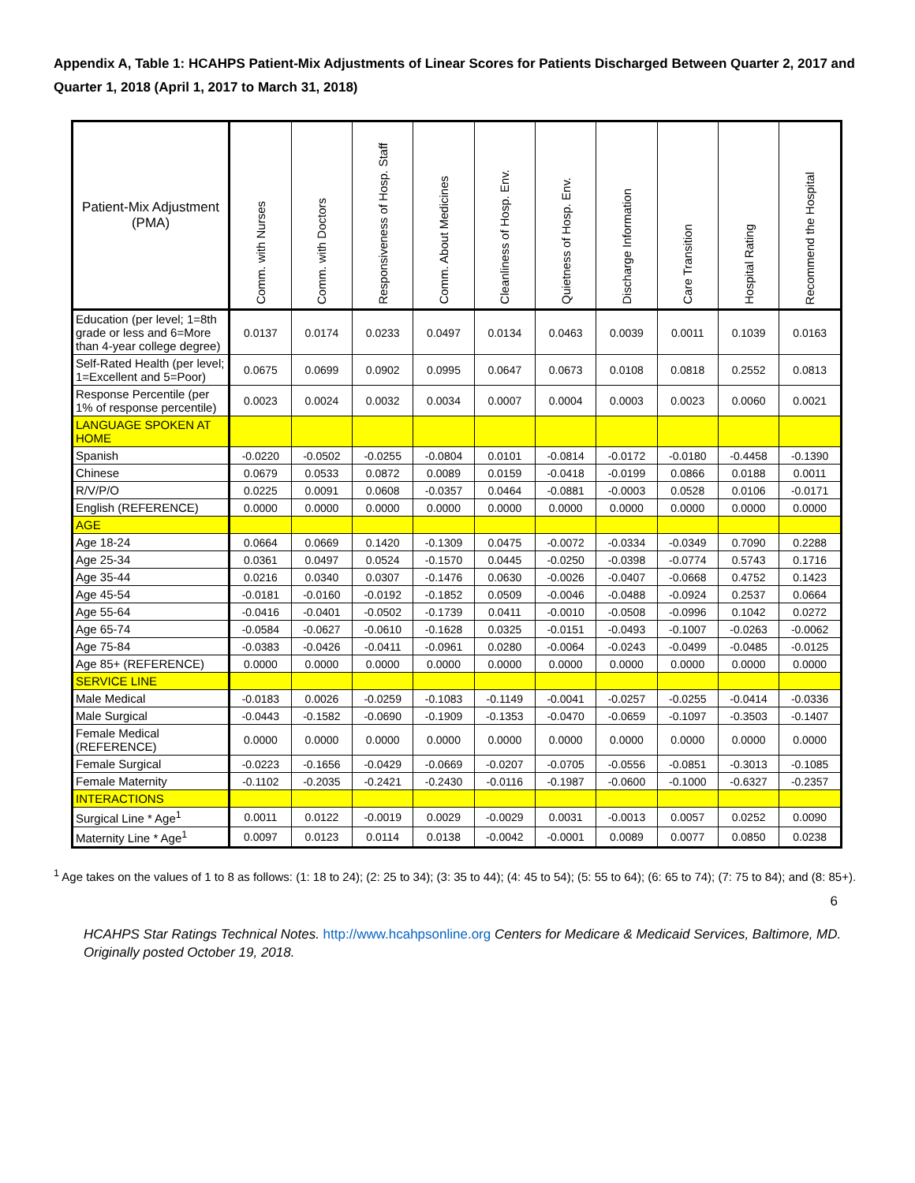Appendix A, Table 1: HCAHPS Patient-Mix Adjustments of Linear Scores for Patients Discharged Between Quarter 2, 2017 and Quarter 1, 2018 (April 1, 2017 to March 31, 2018)
| Patient-Mix Adjustment (PMA) | Comm. with Nurses | Comm. with Doctors | Responsiveness of Hosp. Staff | Comm. About Medicines | Cleanliness of Hosp. Env. | Quietness of Hosp. Env. | Discharge Information | Care Transition | Hospital Rating | Recommend the Hospital |
| --- | --- | --- | --- | --- | --- | --- | --- | --- | --- | --- |
| Education (per level; 1=8th grade or less and 6=More than 4-year college degree) | 0.0137 | 0.0174 | 0.0233 | 0.0497 | 0.0134 | 0.0463 | 0.0039 | 0.0011 | 0.1039 | 0.0163 |
| Self-Rated Health (per level; 1=Excellent and 5=Poor) | 0.0675 | 0.0699 | 0.0902 | 0.0995 | 0.0647 | 0.0673 | 0.0108 | 0.0818 | 0.2552 | 0.0813 |
| Response Percentile (per 1% of response percentile) | 0.0023 | 0.0024 | 0.0032 | 0.0034 | 0.0007 | 0.0004 | 0.0003 | 0.0023 | 0.0060 | 0.0021 |
| LANGUAGE SPOKEN AT HOME | | | | | | | | | | |
| Spanish | -0.0220 | -0.0502 | -0.0255 | -0.0804 | 0.0101 | -0.0814 | -0.0172 | -0.0180 | -0.4458 | -0.1390 |
| Chinese | 0.0679 | 0.0533 | 0.0872 | 0.0089 | 0.0159 | -0.0418 | -0.0199 | 0.0866 | 0.0188 | 0.0011 |
| R/V/P/O | 0.0225 | 0.0091 | 0.0608 | -0.0357 | 0.0464 | -0.0881 | -0.0003 | 0.0528 | 0.0106 | -0.0171 |
| English (REFERENCE) | 0.0000 | 0.0000 | 0.0000 | 0.0000 | 0.0000 | 0.0000 | 0.0000 | 0.0000 | 0.0000 | 0.0000 |
| AGE | | | | | | | | | | |
| Age 18-24 | 0.0664 | 0.0669 | 0.1420 | -0.1309 | 0.0475 | -0.0072 | -0.0334 | -0.0349 | 0.7090 | 0.2288 |
| Age 25-34 | 0.0361 | 0.0497 | 0.0524 | -0.1570 | 0.0445 | -0.0250 | -0.0398 | -0.0774 | 0.5743 | 0.1716 |
| Age 35-44 | 0.0216 | 0.0340 | 0.0307 | -0.1476 | 0.0630 | -0.0026 | -0.0407 | -0.0668 | 0.4752 | 0.1423 |
| Age 45-54 | -0.0181 | -0.0160 | -0.0192 | -0.1852 | 0.0509 | -0.0046 | -0.0488 | -0.0924 | 0.2537 | 0.0664 |
| Age 55-64 | -0.0416 | -0.0401 | -0.0502 | -0.1739 | 0.0411 | -0.0010 | -0.0508 | -0.0996 | 0.1042 | 0.0272 |
| Age 65-74 | -0.0584 | -0.0627 | -0.0610 | -0.1628 | 0.0325 | -0.0151 | -0.0493 | -0.1007 | -0.0263 | -0.0062 |
| Age 75-84 | -0.0383 | -0.0426 | -0.0411 | -0.0961 | 0.0280 | -0.0064 | -0.0243 | -0.0499 | -0.0485 | -0.0125 |
| Age 85+ (REFERENCE) | 0.0000 | 0.0000 | 0.0000 | 0.0000 | 0.0000 | 0.0000 | 0.0000 | 0.0000 | 0.0000 | 0.0000 |
| SERVICE LINE | | | | | | | | | | |
| Male Medical | -0.0183 | 0.0026 | -0.0259 | -0.1083 | -0.1149 | -0.0041 | -0.0257 | -0.0255 | -0.0414 | -0.0336 |
| Male Surgical | -0.0443 | -0.1582 | -0.0690 | -0.1909 | -0.1353 | -0.0470 | -0.0659 | -0.1097 | -0.3503 | -0.1407 |
| Female Medical (REFERENCE) | 0.0000 | 0.0000 | 0.0000 | 0.0000 | 0.0000 | 0.0000 | 0.0000 | 0.0000 | 0.0000 | 0.0000 |
| Female Surgical | -0.0223 | -0.1656 | -0.0429 | -0.0669 | -0.0207 | -0.0705 | -0.0556 | -0.0851 | -0.3013 | -0.1085 |
| Female Maternity | -0.1102 | -0.2035 | -0.2421 | -0.2430 | -0.0116 | -0.1987 | -0.0600 | -0.1000 | -0.6327 | -0.2357 |
| INTERACTIONS | | | | | | | | | | |
| Surgical Line * Age<sup>1</sup> | 0.0011 | 0.0122 | -0.0019 | 0.0029 | -0.0029 | 0.0031 | -0.0013 | 0.0057 | 0.0252 | 0.0090 |
| Maternity Line * Age<sup>1</sup> | 0.0097 | 0.0123 | 0.0114 | 0.0138 | -0.0042 | -0.0001 | 0.0089 | 0.0077 | 0.0850 | 0.0238 |
<sup>1</sup> Age takes on the values of 1 to 8 as follows: (1: 18 to 24); (2: 25 to 34); (3: 35 to 44); (4: 45 to 54); (5: 55 to 64); (6: 65 to 74); (7: 75 to 84); and (8: 85+).
6
HCAHPS Star Ratings Technical Notes. http://www.hcahpsonline.org Centers for Medicare & Medicaid Services, Baltimore, MD. Originally posted October 19, 2018.